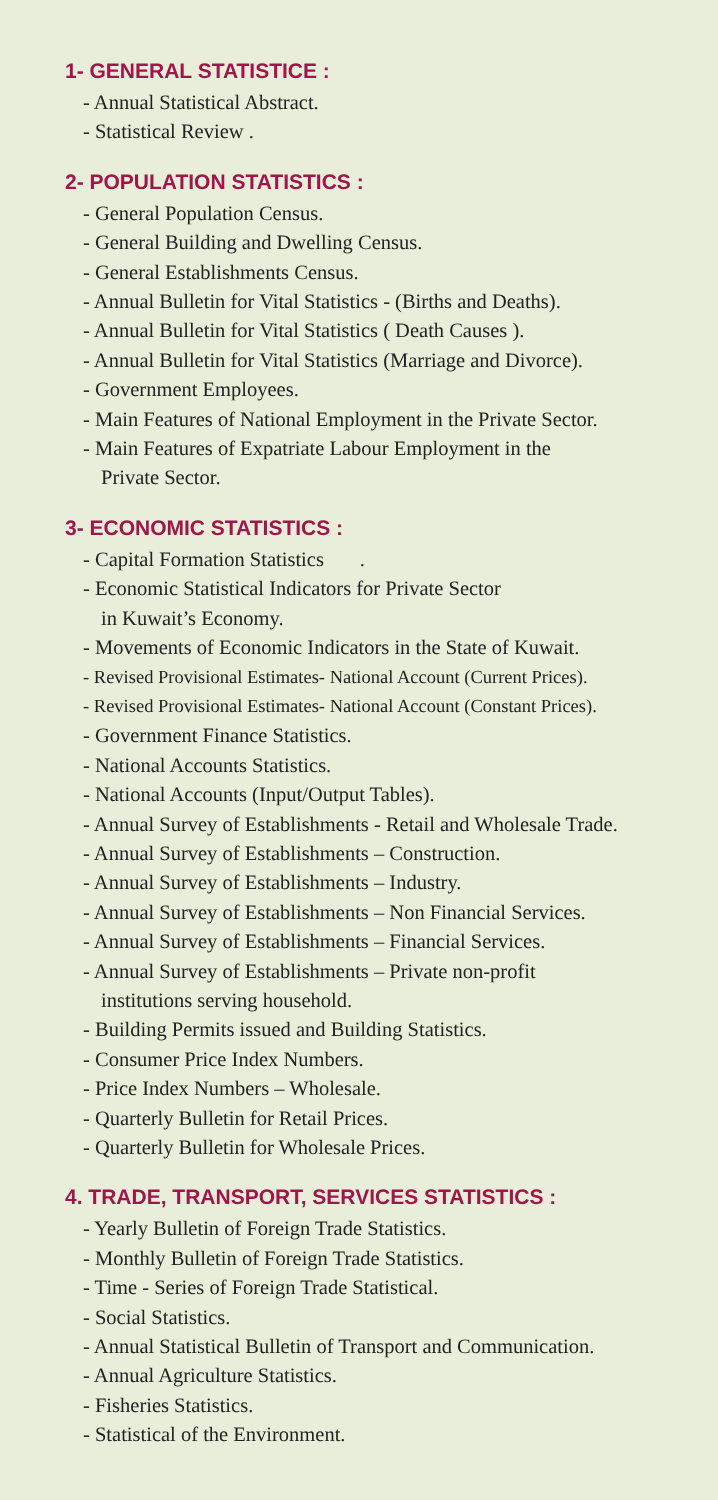1- GENERAL STATISTICE :
- Annual Statistical Abstract.
- Statistical Review .
2- POPULATION STATISTICS :
- General Population Census.
- General Building and Dwelling Census.
- General Establishments Census.
- Annual Bulletin for Vital Statistics - (Births and Deaths).
- Annual Bulletin for Vital Statistics ( Death Causes ).
- Annual Bulletin for Vital Statistics (Marriage and Divorce).
- Government Employees.
- Main Features of National Employment in the Private Sector.
- Main Features of Expatriate Labour Employment in the
Private Sector.
3- ECONOMIC STATISTICS :
- Capital Formation Statistics .
- Economic Statistical Indicators for Private Sector
in Kuwait’s Economy.
- Movements of Economic Indicators in the State of Kuwait.
- Revised Provisional Estimates- National Account (Current Prices).
- Revised Provisional Estimates- National Account (Constant Prices).
- Government Finance Statistics.
- National Accounts Statistics.
- National Accounts (Input/Output Tables).
- Annual Survey of Establishments - Retail and Wholesale Trade.
- Annual Survey of Establishments – Construction.
- Annual Survey of Establishments – Industry.
- Annual Survey of Establishments – Non Financial Services.
- Annual Survey of Establishments – Financial Services.
- Annual Survey of Establishments – Private non-profit
institutions serving household.
- Building Permits issued and Building Statistics.
- Consumer Price Index Numbers.
- Price Index Numbers – Wholesale.
- Quarterly Bulletin for Retail Prices.
- Quarterly Bulletin for Wholesale Prices.
4. TRADE, TRANSPORT, SERVICES STATISTICS :
- Yearly Bulletin of Foreign Trade Statistics.
- Monthly Bulletin of Foreign Trade Statistics.
- Time - Series of Foreign Trade Statistical.
- Social Statistics.
- Annual Statistical Bulletin of Transport and Communication.
- Annual Agriculture Statistics.
- Fisheries Statistics.
- Statistical of the Environment.